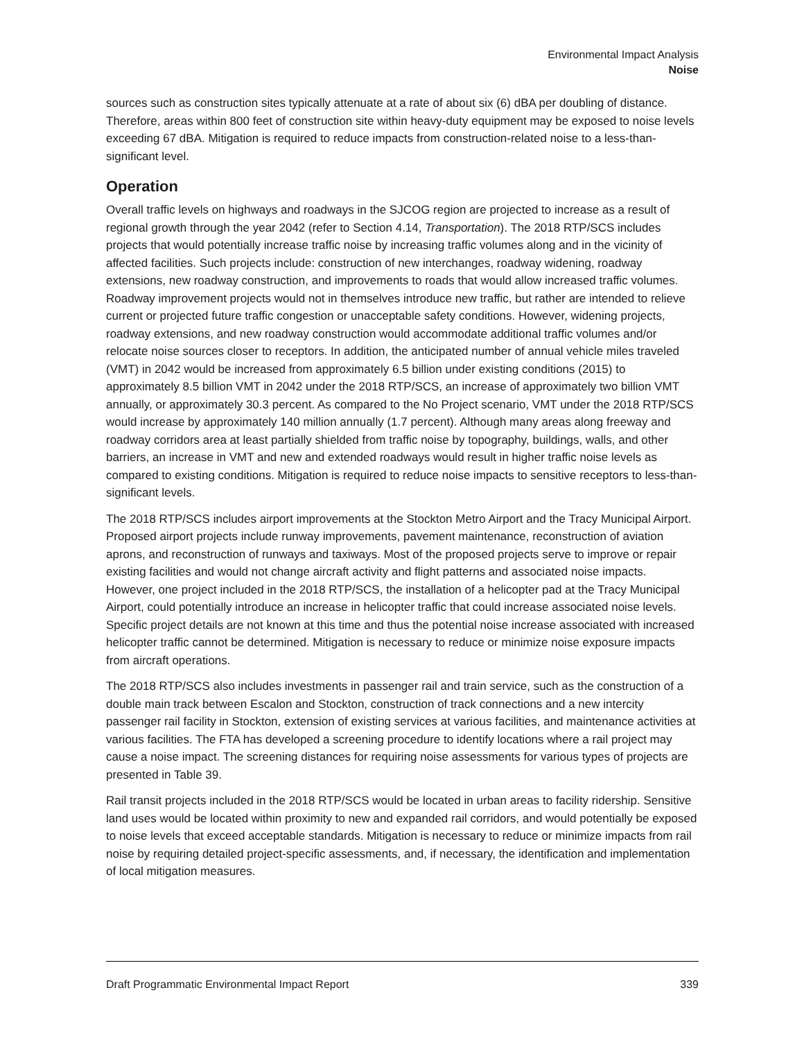Environmental Impact Analysis
Noise
sources such as construction sites typically attenuate at a rate of about six (6) dBA per doubling of distance. Therefore, areas within 800 feet of construction site within heavy-duty equipment may be exposed to noise levels exceeding 67 dBA. Mitigation is required to reduce impacts from construction-related noise to a less-than-significant level.
Operation
Overall traffic levels on highways and roadways in the SJCOG region are projected to increase as a result of regional growth through the year 2042 (refer to Section 4.14, Transportation). The 2018 RTP/SCS includes projects that would potentially increase traffic noise by increasing traffic volumes along and in the vicinity of affected facilities. Such projects include: construction of new interchanges, roadway widening, roadway extensions, new roadway construction, and improvements to roads that would allow increased traffic volumes. Roadway improvement projects would not in themselves introduce new traffic, but rather are intended to relieve current or projected future traffic congestion or unacceptable safety conditions. However, widening projects, roadway extensions, and new roadway construction would accommodate additional traffic volumes and/or relocate noise sources closer to receptors. In addition, the anticipated number of annual vehicle miles traveled (VMT) in 2042 would be increased from approximately 6.5 billion under existing conditions (2015) to approximately 8.5 billion VMT in 2042 under the 2018 RTP/SCS, an increase of approximately two billion VMT annually, or approximately 30.3 percent. As compared to the No Project scenario, VMT under the 2018 RTP/SCS would increase by approximately 140 million annually (1.7 percent). Although many areas along freeway and roadway corridors area at least partially shielded from traffic noise by topography, buildings, walls, and other barriers, an increase in VMT and new and extended roadways would result in higher traffic noise levels as compared to existing conditions. Mitigation is required to reduce noise impacts to sensitive receptors to less-than-significant levels.
The 2018 RTP/SCS includes airport improvements at the Stockton Metro Airport and the Tracy Municipal Airport. Proposed airport projects include runway improvements, pavement maintenance, reconstruction of aviation aprons, and reconstruction of runways and taxiways. Most of the proposed projects serve to improve or repair existing facilities and would not change aircraft activity and flight patterns and associated noise impacts. However, one project included in the 2018 RTP/SCS, the installation of a helicopter pad at the Tracy Municipal Airport, could potentially introduce an increase in helicopter traffic that could increase associated noise levels. Specific project details are not known at this time and thus the potential noise increase associated with increased helicopter traffic cannot be determined. Mitigation is necessary to reduce or minimize noise exposure impacts from aircraft operations.
The 2018 RTP/SCS also includes investments in passenger rail and train service, such as the construction of a double main track between Escalon and Stockton, construction of track connections and a new intercity passenger rail facility in Stockton, extension of existing services at various facilities, and maintenance activities at various facilities. The FTA has developed a screening procedure to identify locations where a rail project may cause a noise impact. The screening distances for requiring noise assessments for various types of projects are presented in Table 39.
Rail transit projects included in the 2018 RTP/SCS would be located in urban areas to facility ridership. Sensitive land uses would be located within proximity to new and expanded rail corridors, and would potentially be exposed to noise levels that exceed acceptable standards. Mitigation is necessary to reduce or minimize impacts from rail noise by requiring detailed project-specific assessments, and, if necessary, the identification and implementation of local mitigation measures.
Draft Programmatic Environmental Impact Report 339